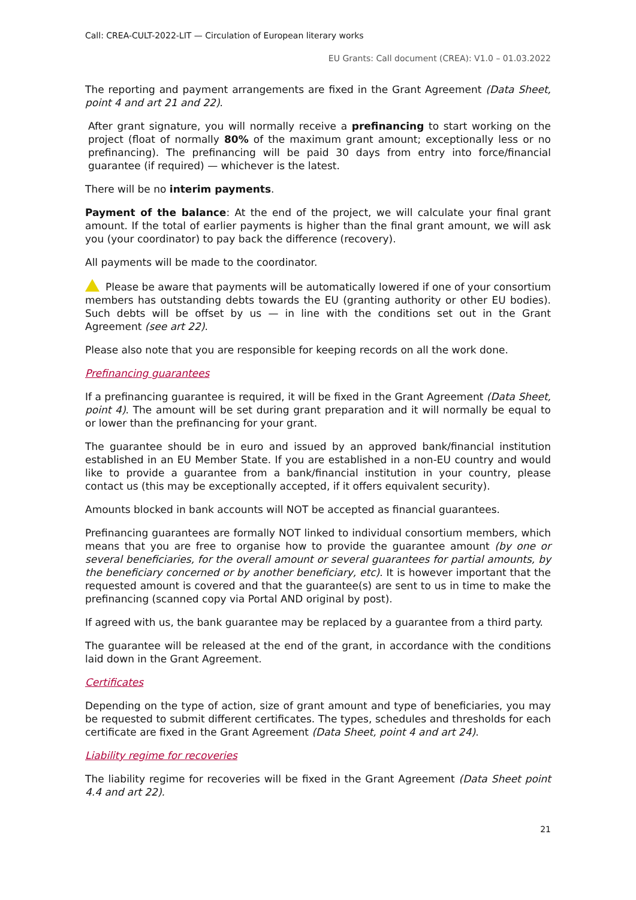Call: CREA-CULT-2022-LIT — Circulation of European literary works
EU Grants: Call document (CREA): V1.0 – 01.03.2022
The reporting and payment arrangements are fixed in the Grant Agreement (Data Sheet, point 4 and art 21 and 22).
After grant signature, you will normally receive a prefinancing to start working on the project (float of normally 80% of the maximum grant amount; exceptionally less or no prefinancing). The prefinancing will be paid 30 days from entry into force/financial guarantee (if required) — whichever is the latest.
There will be no interim payments.
Payment of the balance: At the end of the project, we will calculate your final grant amount. If the total of earlier payments is higher than the final grant amount, we will ask you (your coordinator) to pay back the difference (recovery).
All payments will be made to the coordinator.
Please be aware that payments will be automatically lowered if one of your consortium members has outstanding debts towards the EU (granting authority or other EU bodies). Such debts will be offset by us — in line with the conditions set out in the Grant Agreement (see art 22).
Please also note that you are responsible for keeping records on all the work done.
Prefinancing guarantees
If a prefinancing guarantee is required, it will be fixed in the Grant Agreement (Data Sheet, point 4). The amount will be set during grant preparation and it will normally be equal to or lower than the prefinancing for your grant.
The guarantee should be in euro and issued by an approved bank/financial institution established in an EU Member State. If you are established in a non-EU country and would like to provide a guarantee from a bank/financial institution in your country, please contact us (this may be exceptionally accepted, if it offers equivalent security).
Amounts blocked in bank accounts will NOT be accepted as financial guarantees.
Prefinancing guarantees are formally NOT linked to individual consortium members, which means that you are free to organise how to provide the guarantee amount (by one or several beneficiaries, for the overall amount or several guarantees for partial amounts, by the beneficiary concerned or by another beneficiary, etc). It is however important that the requested amount is covered and that the guarantee(s) are sent to us in time to make the prefinancing (scanned copy via Portal AND original by post).
If agreed with us, the bank guarantee may be replaced by a guarantee from a third party.
The guarantee will be released at the end of the grant, in accordance with the conditions laid down in the Grant Agreement.
Certificates
Depending on the type of action, size of grant amount and type of beneficiaries, you may be requested to submit different certificates. The types, schedules and thresholds for each certificate are fixed in the Grant Agreement (Data Sheet, point 4 and art 24).
Liability regime for recoveries
The liability regime for recoveries will be fixed in the Grant Agreement (Data Sheet point 4.4 and art 22).
21